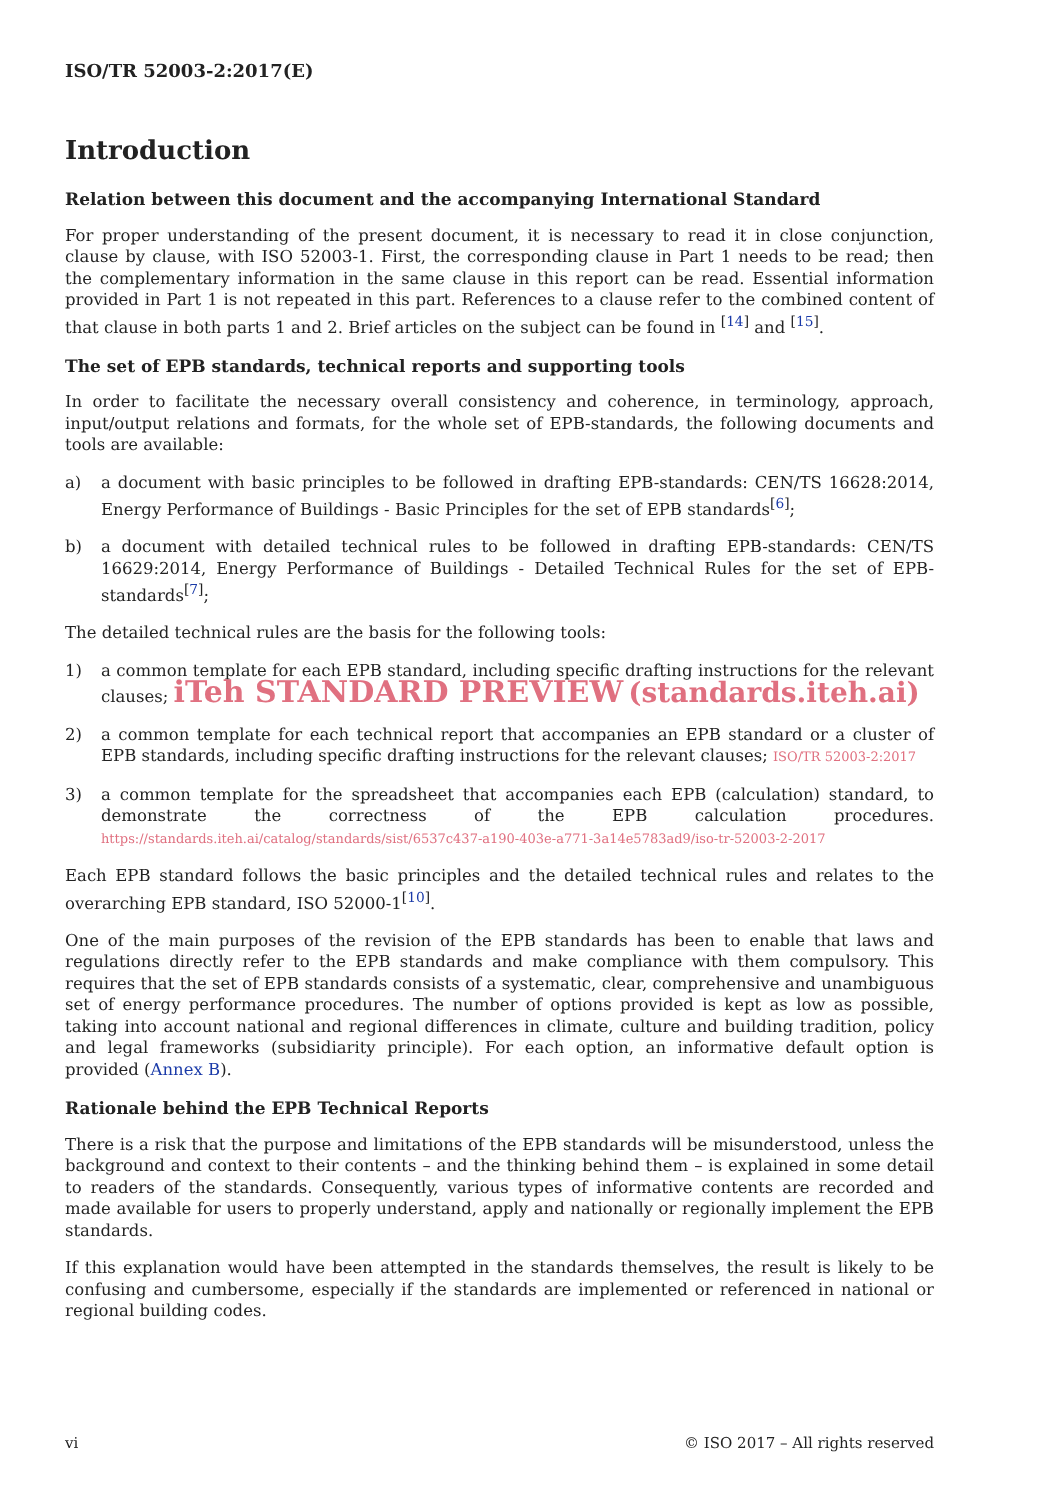ISO/TR 52003-2:2017(E)
Introduction
Relation between this document and the accompanying International Standard
For proper understanding of the present document, it is necessary to read it in close conjunction, clause by clause, with ISO 52003-1. First, the corresponding clause in Part 1 needs to be read; then the complementary information in the same clause in this report can be read. Essential information provided in Part 1 is not repeated in this part. References to a clause refer to the combined content of that clause in both parts 1 and 2. Brief articles on the subject can be found in <sup>[14]</sup> and <sup>[15]</sup>.
The set of EPB standards, technical reports and supporting tools
In order to facilitate the necessary overall consistency and coherence, in terminology, approach, input/output relations and formats, for the whole set of EPB-standards, the following documents and tools are available:
a) a document with basic principles to be followed in drafting EPB-standards: CEN/TS 16628:2014, Energy Performance of Buildings - Basic Principles for the set of EPB standards<sup>[6]</sup>;
b) a document with detailed technical rules to be followed in drafting EPB-standards: CEN/TS 16629:2014, Energy Performance of Buildings - Detailed Technical Rules for the set of EPB-standards<sup>[7]</sup>;
The detailed technical rules are the basis for the following tools:
1) a common template for each EPB standard, including specific drafting instructions for the relevant clauses; iTeh STANDARD PREVIEW (standards.iteh.ai)
2) a common template for each technical report that accompanies an EPB standard or a cluster of EPB standards, including specific drafting instructions for the relevant clauses; ISO/TR 52003-2:2017
3) a common template for the spreadsheet that accompanies each EPB (calculation) standard, to demonstrate the correctness of the EPB calculation procedures. https://standards.iteh.ai/catalog/standards/sist/6537c437-a190-403e-a771-3a14e5783ad9/iso-tr-52003-2-2017
Each EPB standard follows the basic principles and the detailed technical rules and relates to the overarching EPB standard, ISO 52000-1<sup>[10]</sup>.
One of the main purposes of the revision of the EPB standards has been to enable that laws and regulations directly refer to the EPB standards and make compliance with them compulsory. This requires that the set of EPB standards consists of a systematic, clear, comprehensive and unambiguous set of energy performance procedures. The number of options provided is kept as low as possible, taking into account national and regional differences in climate, culture and building tradition, policy and legal frameworks (subsidiarity principle). For each option, an informative default option is provided (Annex B).
Rationale behind the EPB Technical Reports
There is a risk that the purpose and limitations of the EPB standards will be misunderstood, unless the background and context to their contents – and the thinking behind them – is explained in some detail to readers of the standards. Consequently, various types of informative contents are recorded and made available for users to properly understand, apply and nationally or regionally implement the EPB standards.
If this explanation would have been attempted in the standards themselves, the result is likely to be confusing and cumbersome, especially if the standards are implemented or referenced in national or regional building codes.
vi © ISO 2017 – All rights reserved